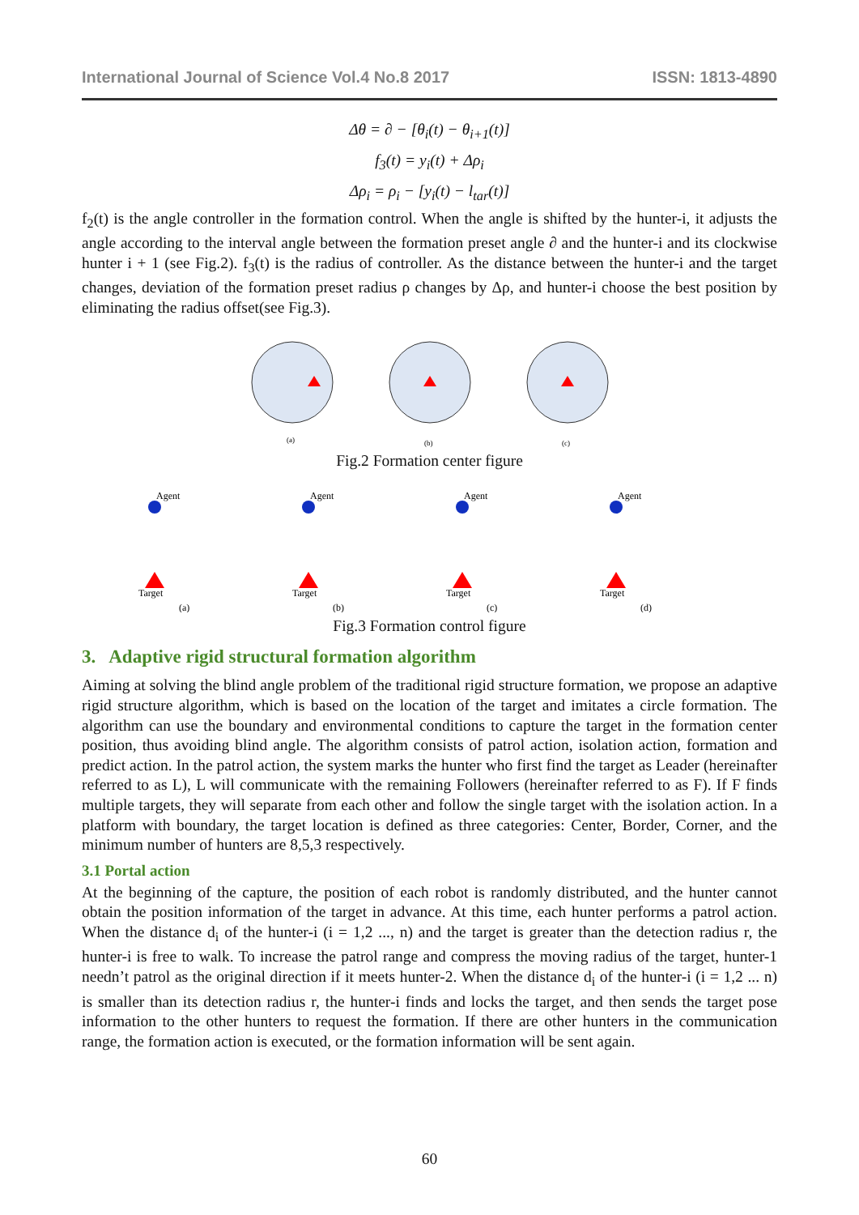International Journal of Science Vol.4 No.8 2017 ISSN: 1813-4890
Δθ = ∂ − [θ<sub>i</sub>(t) − θ<sub>i+1</sub>(t)]
f<sub>3</sub>(t) = y<sub>i</sub>(t) + Δρ<sub>i</sub>
Δρ<sub>i</sub> = ρ<sub>i</sub> − [y<sub>i</sub>(t) − l<sub>tar</sub>(t)]
f<sub>2</sub>(t) is the angle controller in the formation control. When the angle is shifted by the hunter-i, it adjusts the angle according to the interval angle between the formation preset angle ∂ and the hunter-i and its clockwise hunter i + 1 (see Fig.2). f<sub>3</sub>(t) is the radius of controller. As the distance between the hunter-i and the target changes, deviation of the formation preset radius ρ changes by Δρ, and hunter-i choose the best position by eliminating the radius offset(see Fig.3).
(a)
(b)
(c)
Fig.2 Formation center figure
Target
Agent
(a)
Target
Agent
(b)
Target
Agent
(c)
Target
Agent
(d)
Fig.3 Formation control figure
3. Adaptive rigid structural formation algorithm
Aiming at solving the blind angle problem of the traditional rigid structure formation, we propose an adaptive rigid structure algorithm, which is based on the location of the target and imitates a circle formation. The algorithm can use the boundary and environmental conditions to capture the target in the formation center position, thus avoiding blind angle. The algorithm consists of patrol action, isolation action, formation and predict action. In the patrol action, the system marks the hunter who first find the target as Leader (hereinafter referred to as L), L will communicate with the remaining Followers (hereinafter referred to as F). If F finds multiple targets, they will separate from each other and follow the single target with the isolation action. In a platform with boundary, the target location is defined as three categories: Center, Border, Corner, and the minimum number of hunters are 8,5,3 respectively.
3.1 Portal action
At the beginning of the capture, the position of each robot is randomly distributed, and the hunter cannot obtain the position information of the target in advance. At this time, each hunter performs a patrol action. When the distance d<sub>i</sub> of the hunter-i (i = 1,2 ..., n) and the target is greater than the detection radius r, the hunter-i is free to walk. To increase the patrol range and compress the moving radius of the target, hunter-1 needn’t patrol as the original direction if it meets hunter-2. When the distance d<sub>i</sub> of the hunter-i (i = 1,2 ... n) is smaller than its detection radius r, the hunter-i finds and locks the target, and then sends the target pose information to the other hunters to request the formation. If there are other hunters in the communication range, the formation action is executed, or the formation information will be sent again.
60